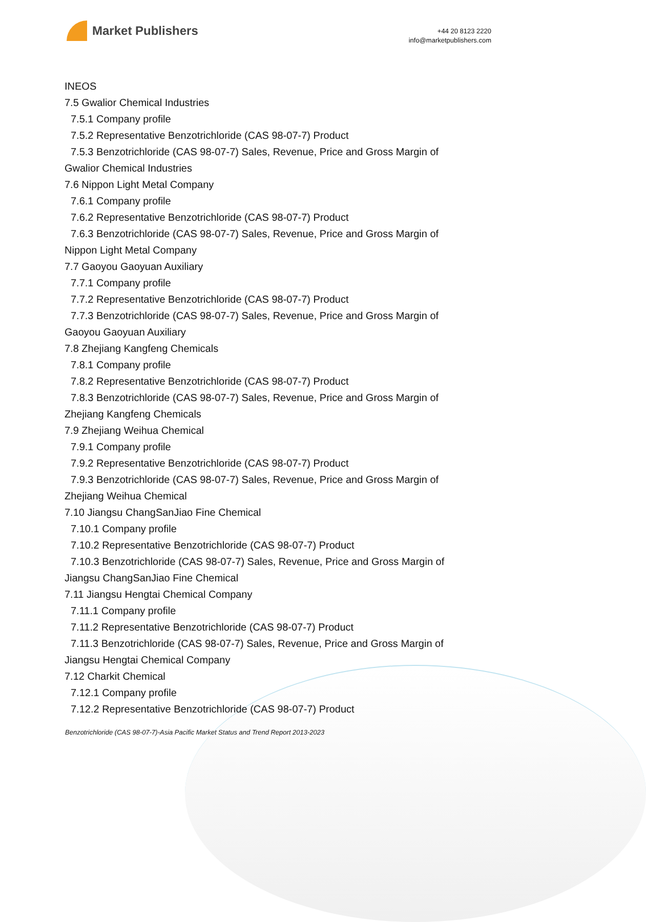Market Publishers
+44 20 8123 2220
info@marketpublishers.com
INEOS
7.5 Gwalior Chemical Industries
7.5.1 Company profile
7.5.2 Representative Benzotrichloride (CAS 98-07-7) Product
7.5.3 Benzotrichloride (CAS 98-07-7) Sales, Revenue, Price and Gross Margin of
Gwalior Chemical Industries
7.6 Nippon Light Metal Company
7.6.1 Company profile
7.6.2 Representative Benzotrichloride (CAS 98-07-7) Product
7.6.3 Benzotrichloride (CAS 98-07-7) Sales, Revenue, Price and Gross Margin of
Nippon Light Metal Company
7.7 Gaoyou Gaoyuan Auxiliary
7.7.1 Company profile
7.7.2 Representative Benzotrichloride (CAS 98-07-7) Product
7.7.3 Benzotrichloride (CAS 98-07-7) Sales, Revenue, Price and Gross Margin of
Gaoyou Gaoyuan Auxiliary
7.8 Zhejiang Kangfeng Chemicals
7.8.1 Company profile
7.8.2 Representative Benzotrichloride (CAS 98-07-7) Product
7.8.3 Benzotrichloride (CAS 98-07-7) Sales, Revenue, Price and Gross Margin of
Zhejiang Kangfeng Chemicals
7.9 Zhejiang Weihua Chemical
7.9.1 Company profile
7.9.2 Representative Benzotrichloride (CAS 98-07-7) Product
7.9.3 Benzotrichloride (CAS 98-07-7) Sales, Revenue, Price and Gross Margin of
Zhejiang Weihua Chemical
7.10 Jiangsu ChangSanJiao Fine Chemical
7.10.1 Company profile
7.10.2 Representative Benzotrichloride (CAS 98-07-7) Product
7.10.3 Benzotrichloride (CAS 98-07-7) Sales, Revenue, Price and Gross Margin of
Jiangsu ChangSanJiao Fine Chemical
7.11 Jiangsu Hengtai Chemical Company
7.11.1 Company profile
7.11.2 Representative Benzotrichloride (CAS 98-07-7) Product
7.11.3 Benzotrichloride (CAS 98-07-7) Sales, Revenue, Price and Gross Margin of
Jiangsu Hengtai Chemical Company
7.12 Charkit Chemical
7.12.1 Company profile
7.12.2 Representative Benzotrichloride (CAS 98-07-7) Product
Benzotrichloride (CAS 98-07-7)-Asia Pacific Market Status and Trend Report 2013-2023